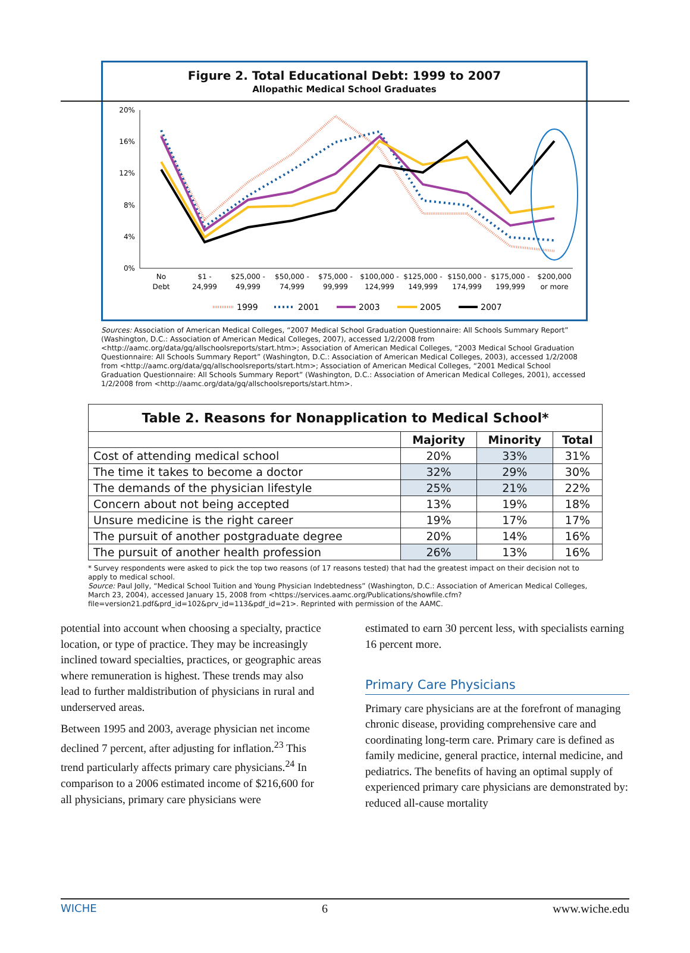Figure 2. Total Educational Debt: 1999 to 2007
Allopathic Medical School Graduates
20%
16%
12%
8%
4%
0%
No
Debt
$1 -
24,999
$25,000 -
49,999
$50,000 -
74,999
$75,000 -
99,999
$100,000 -
124,999
$125,000 -
149,999
$150,000 -
174,999
$175,000 -
199,999
$200,000
or more
1999
2001
2003
2005
2007
Sources: Association of American Medical Colleges, “2007 Medical School Graduation Questionnaire: All Schools Summary Report” (Washington, D.C.: Association of American Medical Colleges, 2007), accessed 1/2/2008 from <http://aamc.org/data/gq/allschoolsreports/start.htm>; Association of American Medical Colleges, “2003 Medical School Graduation Questionnaire: All Schools Summary Report” (Washington, D.C.: Association of American Medical Colleges, 2003), accessed 1/2/2008 from <http://aamc.org/data/gq/allschoolsreports/start.htm>; Association of American Medical Colleges, “2001 Medical School Graduation Questionnaire: All Schools Summary Report” (Washington, D.C.: Association of American Medical Colleges, 2001), accessed 1/2/2008 from <http://aamc.org/data/gq/allschoolsreports/start.htm>.
| Table 2. Reasons for Nonapplication to Medical School* | | | |
| --- | --- | --- | --- |
| | Majority | Minority | Total |
| Cost of attending medical school | 20% | 33% | 31% |
| The time it takes to become a doctor | 32% | 29% | 30% |
| The demands of the physician lifestyle | 25% | 21% | 22% |
| Concern about not being accepted | 13% | 19% | 18% |
| Unsure medicine is the right career | 19% | 17% | 17% |
| The pursuit of another postgraduate degree | 20% | 14% | 16% |
| The pursuit of another health profession | 26% | 13% | 16% |
* Survey respondents were asked to pick the top two reasons (of 17 reasons tested) that had the greatest impact on their decision not to apply to medical school.
Source: Paul Jolly, “Medical School Tuition and Young Physician Indebtedness” (Washington, D.C.: Association of American Medical Colleges, March 23, 2004), accessed January 15, 2008 from <https://services.aamc.org/Publications/showfile.cfm?file=version21.pdf&prd_id=102&prv_id=113&pdf_id=21>. Reprinted with permission of the AAMC.
potential into account when choosing a specialty, practice location, or type of practice. They may be increasingly inclined toward specialties, practices, or geographic areas where remuneration is highest. These trends may also lead to further maldistribution of physicians in rural and underserved areas.
Between 1995 and 2003, average physician net income declined 7 percent, after adjusting for inflation.<sup>23</sup> This trend particularly affects primary care physicians.<sup>24</sup> In comparison to a 2006 estimated income of $216,600 for all physicians, primary care physicians were
estimated to earn 30 percent less, with specialists earning 16 percent more.
Primary Care Physicians
Primary care physicians are at the forefront of managing chronic disease, providing comprehensive care and coordinating long-term care. Primary care is defined as family medicine, general practice, internal medicine, and pediatrics. The benefits of having an optimal supply of experienced primary care physicians are demonstrated by: reduced all-cause mortality
WICHE 6 www.wiche.edu